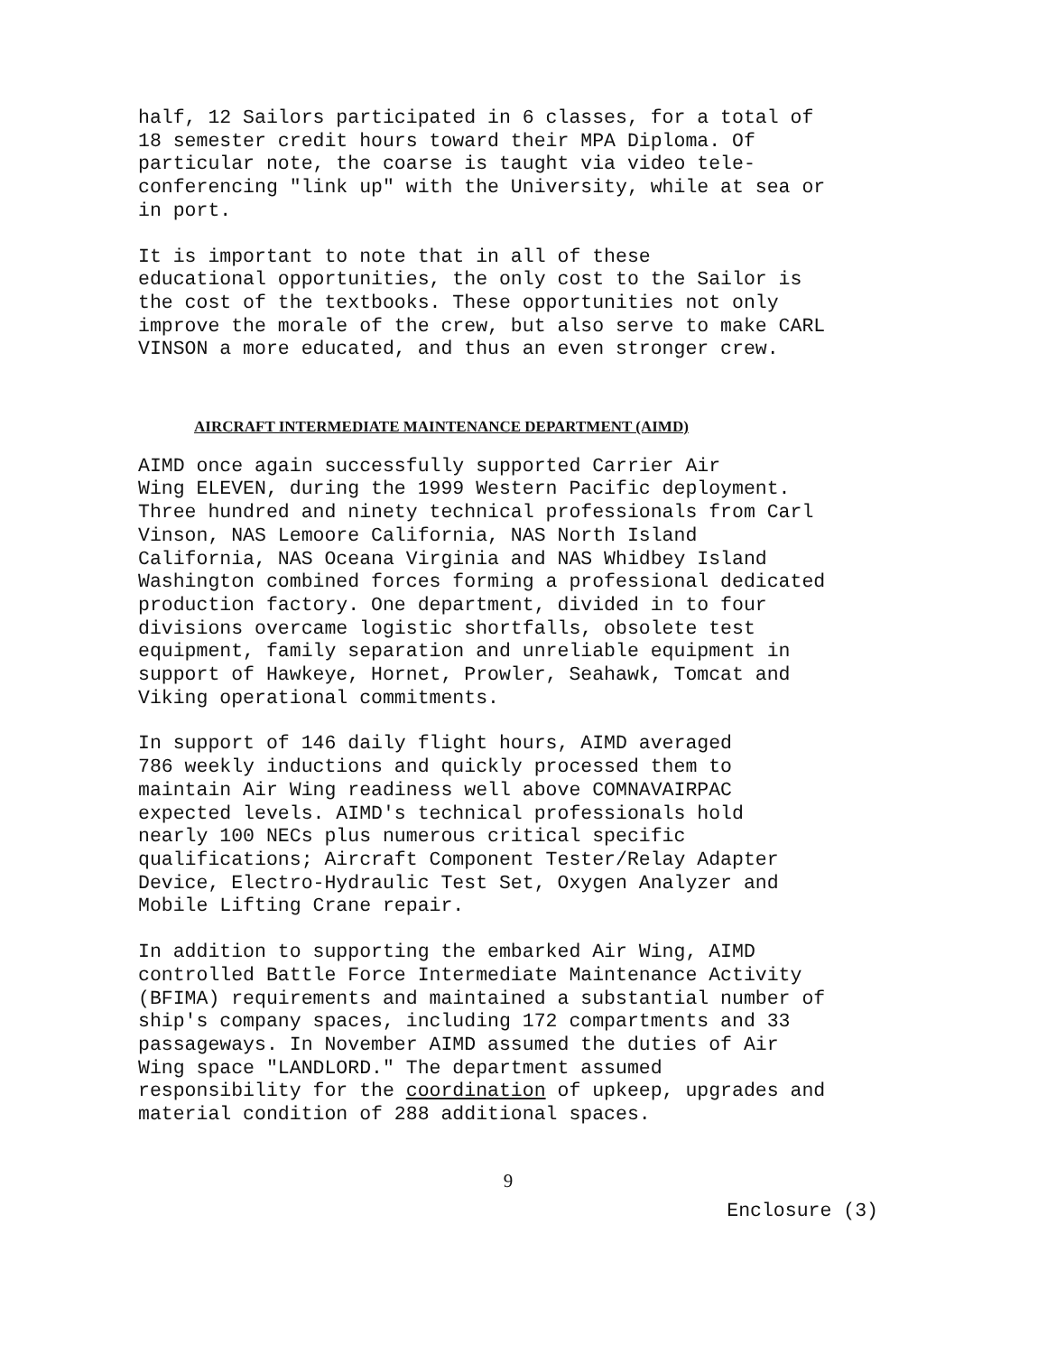half, 12 Sailors participated in 6 classes, for a total of 18 semester credit hours toward their MPA Diploma. Of particular note, the coarse is taught via video tele- conferencing "link up" with the University, while at sea or in port.
It is important to note that in all of these educational opportunities, the only cost to the Sailor is the cost of the textbooks. These opportunities not only improve the morale of the crew, but also serve to make CARL VINSON a more educated, and thus an even stronger crew.
AIRCRAFT INTERMEDIATE MAINTENANCE DEPARTMENT (AIMD)
AIMD once again successfully supported Carrier Air Wing ELEVEN, during the 1999 Western Pacific deployment. Three hundred and ninety technical professionals from Carl Vinson, NAS Lemoore California, NAS North Island California, NAS Oceana Virginia and NAS Whidbey Island Washington combined forces forming a professional dedicated production factory. One department, divided in to four divisions overcame logistic shortfalls, obsolete test equipment, family separation and unreliable equipment in support of Hawkeye, Hornet, Prowler, Seahawk, Tomcat and Viking operational commitments.
In support of 146 daily flight hours, AIMD averaged 786 weekly inductions and quickly processed them to maintain Air Wing readiness well above COMNAVAIRPAC expected levels. AIMD's technical professionals hold nearly 100 NECs plus numerous critical specific qualifications; Aircraft Component Tester/Relay Adapter Device, Electro-Hydraulic Test Set, Oxygen Analyzer and Mobile Lifting Crane repair.
In addition to supporting the embarked Air Wing, AIMD controlled Battle Force Intermediate Maintenance Activity (BFIMA) requirements and maintained a substantial number of ship's company spaces, including 172 compartments and 33 passageways. In November AIMD assumed the duties of Air Wing space "LANDLORD." The department assumed responsibility for the coordination of upkeep, upgrades and material condition of 288 additional spaces.
9
Enclosure (3)